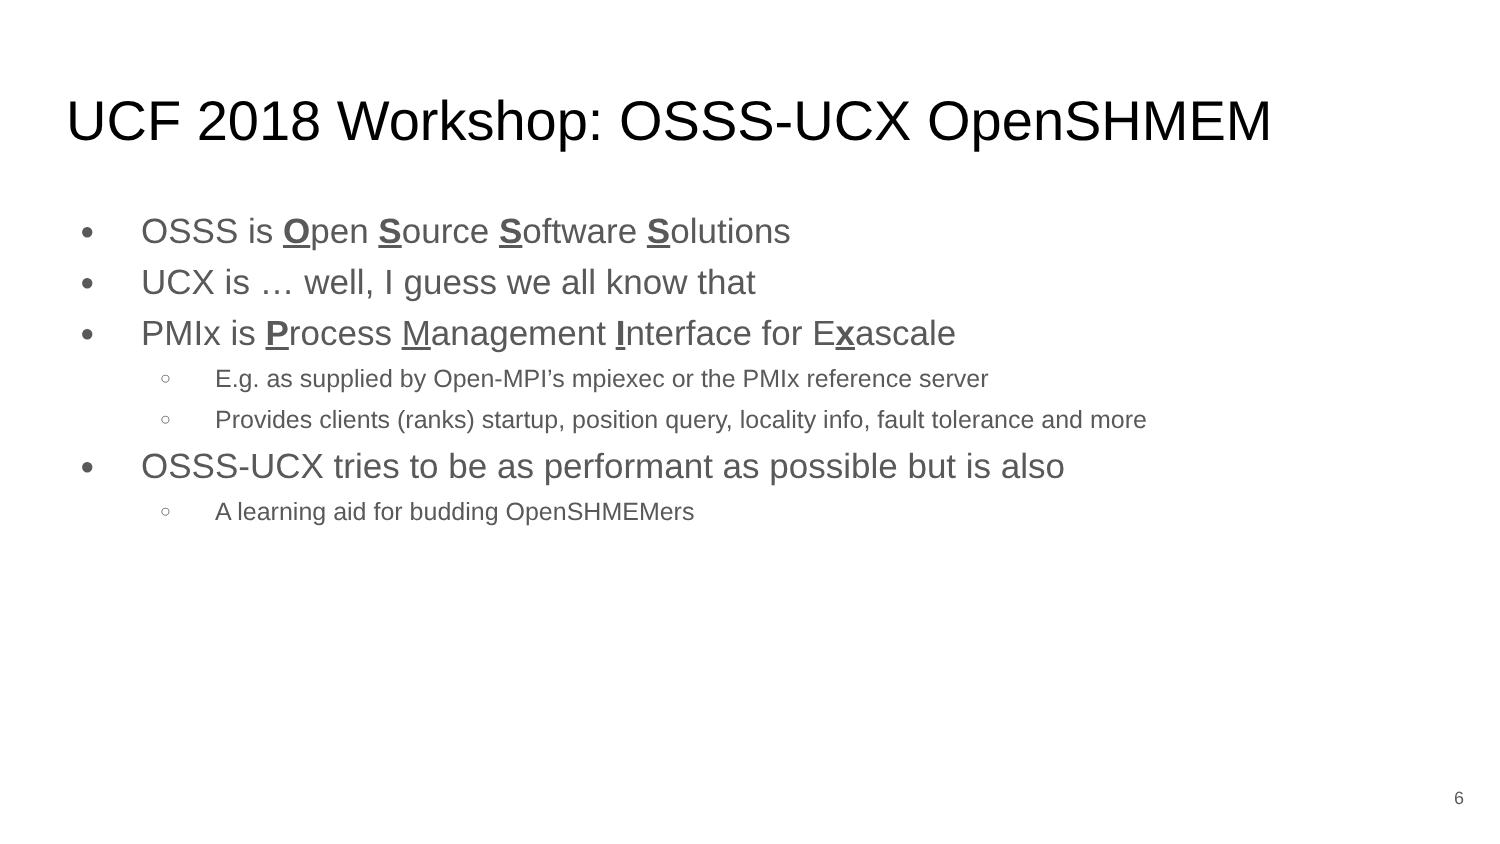UCF 2018 Workshop: OSSS-UCX OpenSHMEM
● OSSS is Open Source Software Solutions
● UCX is … well, I guess we all know that
● PMIx is Process Management Interface for Exascale
○ E.g. as supplied by Open-MPI’s mpiexec or the PMIx reference server
○ Provides clients (ranks) startup, position query, locality info, fault tolerance and more
● OSSS-UCX tries to be as performant as possible but is also
○ A learning aid for budding OpenSHMEMers
6